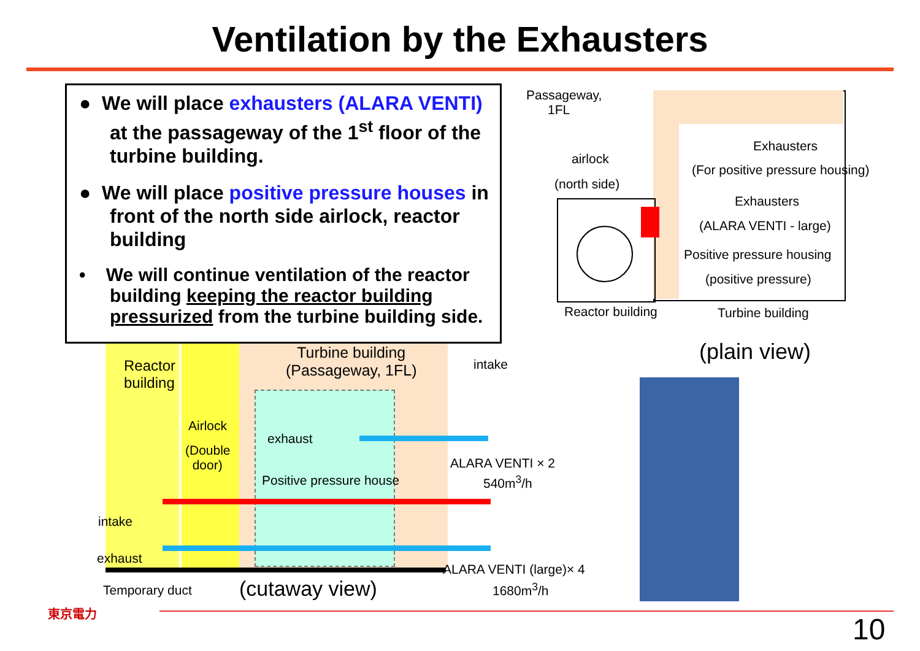Ventilation by the Exhausters
● We will place exhausters (ALARA VENTI) at the passageway of the 1<sup>st</sup> floor of the turbine building.
● We will place positive pressure houses in front of the north side airlock, reactor building
• We will continue ventilation of the reactor building keeping the reactor building pressurized from the turbine building side.
Passageway,
1FL
airlock
(north side)
Exhausters
(For positive pressure housing)
Exhausters
(ALARA VENTI - large)
Positive pressure housing
(positive pressure)
Reactor building Turbine building
(plain view)
Reactor
building
Turbine building
(Passageway, 1FL)
intake
Airlock
(Double
door)
exhaust
Positive pressure house
ALARA VENTI × 2
540m<sup>3</sup>/h
intake
exhaust
ALARA VENTI (large)× 4
1680m<sup>3</sup>/h
Temporary duct (cutaway view)
東京電力
10